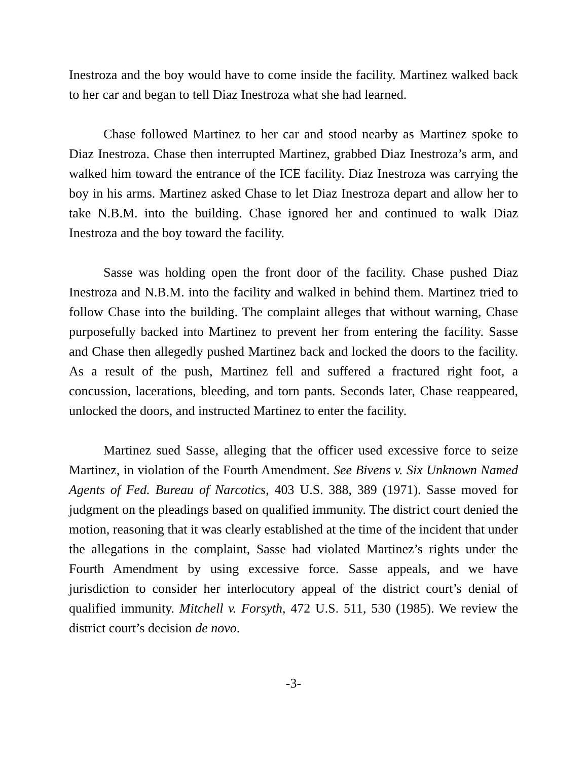Inestroza and the boy would have to come inside the facility. Martinez walked back to her car and began to tell Diaz Inestroza what she had learned.
Chase followed Martinez to her car and stood nearby as Martinez spoke to Diaz Inestroza. Chase then interrupted Martinez, grabbed Diaz Inestroza’s arm, and walked him toward the entrance of the ICE facility. Diaz Inestroza was carrying the boy in his arms. Martinez asked Chase to let Diaz Inestroza depart and allow her to take N.B.M. into the building. Chase ignored her and continued to walk Diaz Inestroza and the boy toward the facility.
Sasse was holding open the front door of the facility. Chase pushed Diaz Inestroza and N.B.M. into the facility and walked in behind them. Martinez tried to follow Chase into the building. The complaint alleges that without warning, Chase purposefully backed into Martinez to prevent her from entering the facility. Sasse and Chase then allegedly pushed Martinez back and locked the doors to the facility. As a result of the push, Martinez fell and suffered a fractured right foot, a concussion, lacerations, bleeding, and torn pants. Seconds later, Chase reappeared, unlocked the doors, and instructed Martinez to enter the facility.
Martinez sued Sasse, alleging that the officer used excessive force to seize Martinez, in violation of the Fourth Amendment. See Bivens v. Six Unknown Named Agents of Fed. Bureau of Narcotics, 403 U.S. 388, 389 (1971). Sasse moved for judgment on the pleadings based on qualified immunity. The district court denied the motion, reasoning that it was clearly established at the time of the incident that under the allegations in the complaint, Sasse had violated Martinez’s rights under the Fourth Amendment by using excessive force. Sasse appeals, and we have jurisdiction to consider her interlocutory appeal of the district court’s denial of qualified immunity. Mitchell v. Forsyth, 472 U.S. 511, 530 (1985). We review the district court’s decision de novo.
-3-